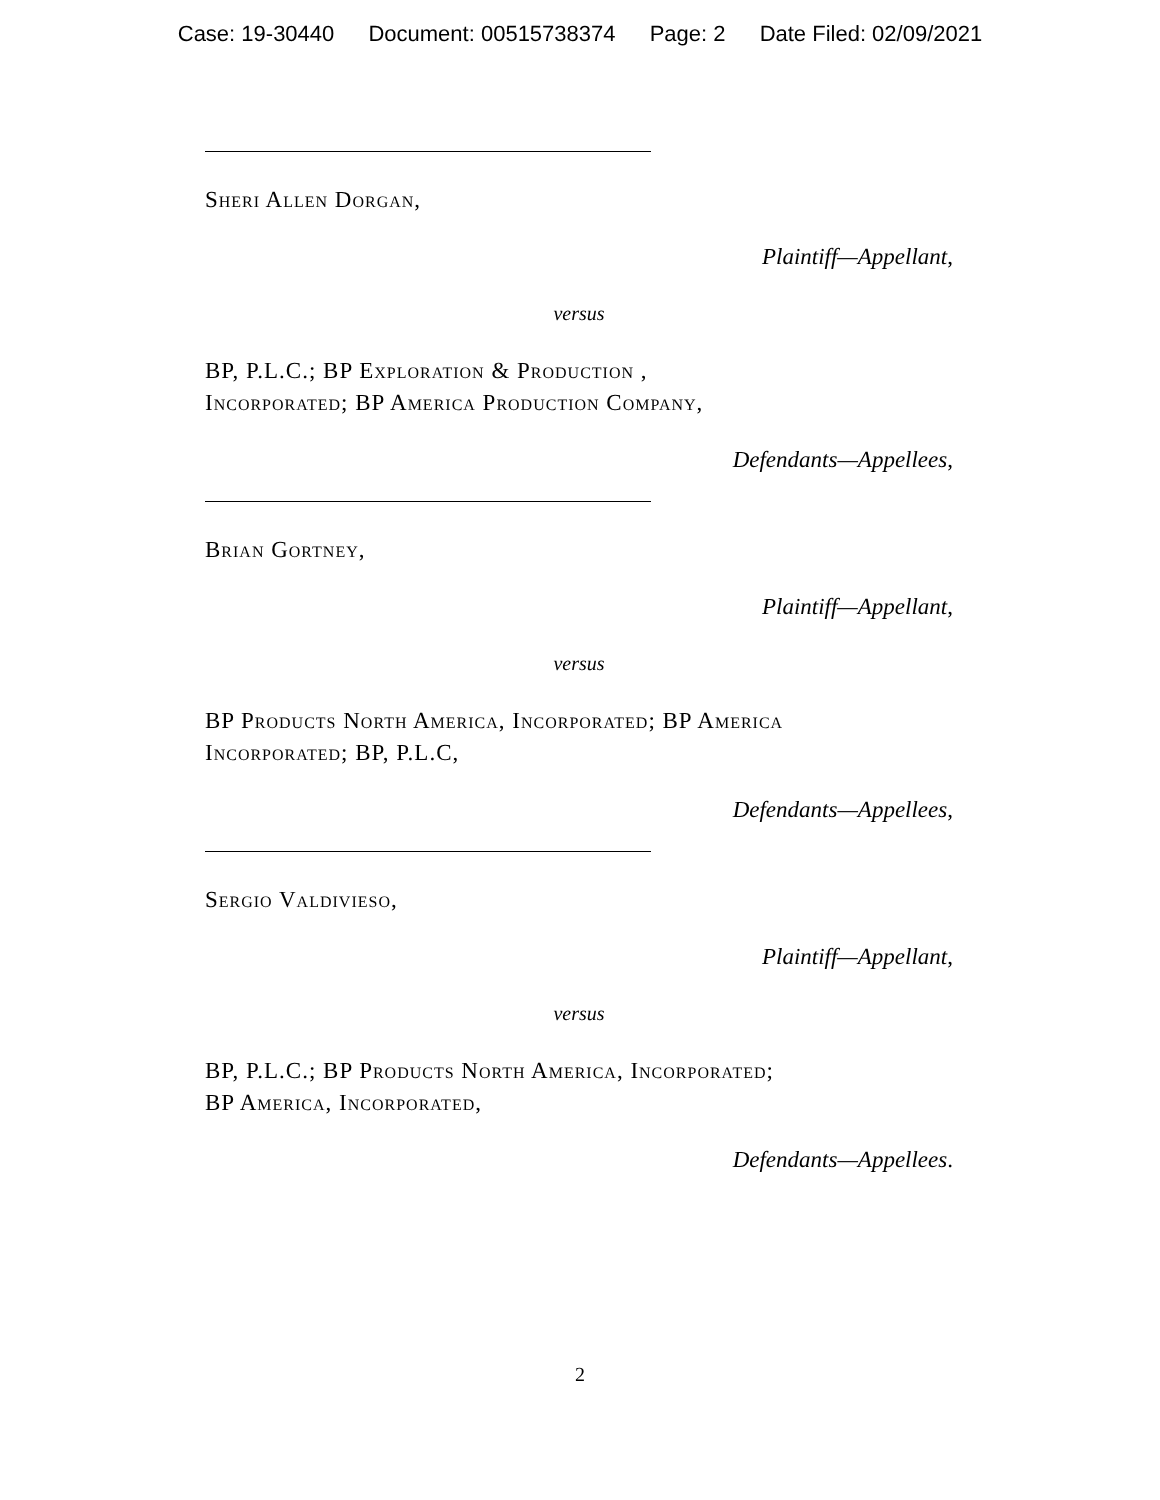Case: 19-30440 Document: 00515738374 Page: 2 Date Filed: 02/09/2021
Sheri Allen Dorgan,
Plaintiff—Appellant,
versus
BP, P.L.C.; BP Exploration & Production ,
Incorporated; BP America Production Company,
Defendants—Appellees,
Brian Gortney,
Plaintiff—Appellant,
versus
BP Products North America, Incorporated; BP America
Incorporated; BP, P.L.C,
Defendants—Appellees,
Sergio Valdivieso,
Plaintiff—Appellant,
versus
BP, P.L.C.; BP Products North America, Incorporated;
BP America, Incorporated,
Defendants—Appellees.
2